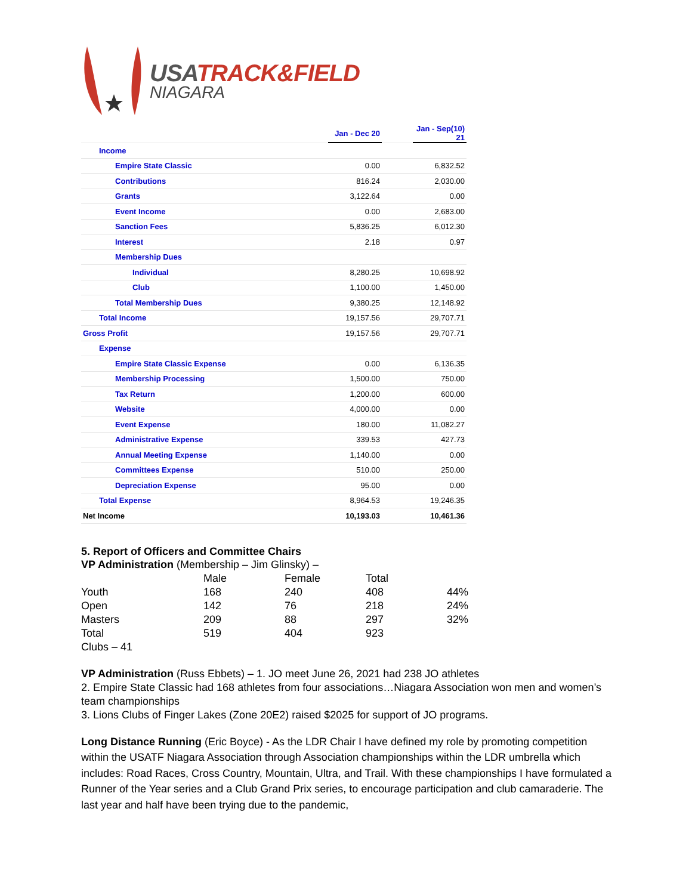USATRACK&FIELD
NIAGARA
| | Jan - Dec 20 | | Jan - Sep(10) 21 |
| Income | | | |
| Empire State Classic | 0.00 | | 6,832.52 |
| Contributions | 816.24 | | 2,030.00 |
| Grants | 3,122.64 | | 0.00 |
| Event Income | 0.00 | | 2,683.00 |
| Sanction Fees | 5,836.25 | | 6,012.30 |
| Interest | 2.18 | | 0.97 |
| Membership Dues | | | |
| Individual | 8,280.25 | | 10,698.92 |
| Club | 1,100.00 | | 1,450.00 |
| Total Membership Dues | 9,380.25 | | 12,148.92 |
| Total Income | 19,157.56 | | 29,707.71 |
| Gross Profit | 19,157.56 | | 29,707.71 |
| Expense | | | |
| Empire State Classic Expense | 0.00 | | 6,136.35 |
| Membership Processing | 1,500.00 | | 750.00 |
| Tax Return | 1,200.00 | | 600.00 |
| Website | 4,000.00 | | 0.00 |
| Event Expense | 180.00 | | 11,082.27 |
| Administrative Expense | 339.53 | | 427.73 |
| Annual Meeting Expense | 1,140.00 | | 0.00 |
| Committees Expense | 510.00 | | 250.00 |
| Depreciation Expense | 95.00 | | 0.00 |
| Total Expense | 8,964.53 | | 19,246.35 |
| Net Income | 10,193.03 | | 10,461.36 |
5. Report of Officers and Committee Chairs
VP Administration (Membership – Jim Glinsky) –
| | Male | Female | Total | |
| Youth | 168 | 240 | 408 | 44% |
| Open | 142 | 76 | 218 | 24% |
| Masters | 209 | 88 | 297 | 32% |
| Total | 519 | 404 | 923 | |
Clubs – 41
VP Administration (Russ Ebbets) – 1. JO meet June 26, 2021 had 238 JO athletes
2. Empire State Classic had 168 athletes from four associations…Niagara Association won men and women’s team championships
3. Lions Clubs of Finger Lakes (Zone 20E2) raised $2025 for support of JO programs.
Long Distance Running (Eric Boyce) - As the LDR Chair I have defined my role by promoting competition within the USATF Niagara Association through Association championships within the LDR umbrella which includes: Road Races, Cross Country, Mountain, Ultra, and Trail. With these championships I have formulated a Runner of the Year series and a Club Grand Prix series, to encourage participation and club camaraderie. The last year and half have been trying due to the pandemic,